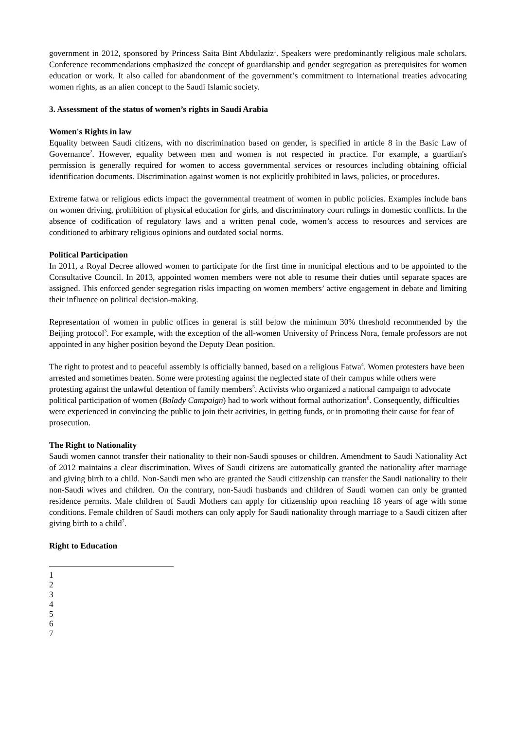government in 2012, sponsored by Princess Saita Bint Abdulaziz<sup>1</sup>. Speakers were predominantly religious male scholars. Conference recommendations emphasized the concept of guardianship and gender segregation as prerequisites for women education or work. It also called for abandonment of the government’s commitment to international treaties advocating women rights, as an alien concept to the Saudi Islamic society.
3. Assessment of the status of women’s rights in Saudi Arabia
Women's Rights in law
Equality between Saudi citizens, with no discrimination based on gender, is specified in article 8 in the Basic Law of Governance<sup>2</sup>. However, equality between men and women is not respected in practice. For example, a guardian's permission is generally required for women to access governmental services or resources including obtaining official identification documents. Discrimination against women is not explicitly prohibited in laws, policies, or procedures.
Extreme fatwa or religious edicts impact the governmental treatment of women in public policies. Examples include bans on women driving, prohibition of physical education for girls, and discriminatory court rulings in domestic conflicts. In the absence of codification of regulatory laws and a written penal code, women’s access to resources and services are conditioned to arbitrary religious opinions and outdated social norms.
Political Participation
In 2011, a Royal Decree allowed women to participate for the first time in municipal elections and to be appointed to the Consultative Council. In 2013, appointed women members were not able to resume their duties until separate spaces are assigned. This enforced gender segregation risks impacting on women members’ active engagement in debate and limiting their influence on political decision-making.
Representation of women in public offices in general is still below the minimum 30% threshold recommended by the Beijing protocol<sup>3</sup>. For example, with the exception of the all-women University of Princess Nora, female professors are not appointed in any higher position beyond the Deputy Dean position.
The right to protest and to peaceful assembly is officially banned, based on a religious Fatwa<sup>4</sup>. Women protesters have been arrested and sometimes beaten. Some were protesting against the neglected state of their campus while others were protesting against the unlawful detention of family members<sup>5</sup>. Activists who organized a national campaign to advocate political participation of women (Balady Campaign) had to work without formal authorization<sup>6</sup>. Consequently, difficulties were experienced in convincing the public to join their activities, in getting funds, or in promoting their cause for fear of prosecution.
The Right to Nationality
Saudi women cannot transfer their nationality to their non-Saudi spouses or children. Amendment to Saudi Nationality Act of 2012 maintains a clear discrimination. Wives of Saudi citizens are automatically granted the nationality after marriage and giving birth to a child. Non-Saudi men who are granted the Saudi citizenship can transfer the Saudi nationality to their non-Saudi wives and children. On the contrary, non-Saudi husbands and children of Saudi women can only be granted residence permits. Male children of Saudi Mothers can apply for citizenship upon reaching 18 years of age with some conditions. Female children of Saudi mothers can only apply for Saudi nationality through marriage to a Saudi citizen after giving birth to a child<sup>7</sup>.
Right to Education
1
2
3
4
5
6
7